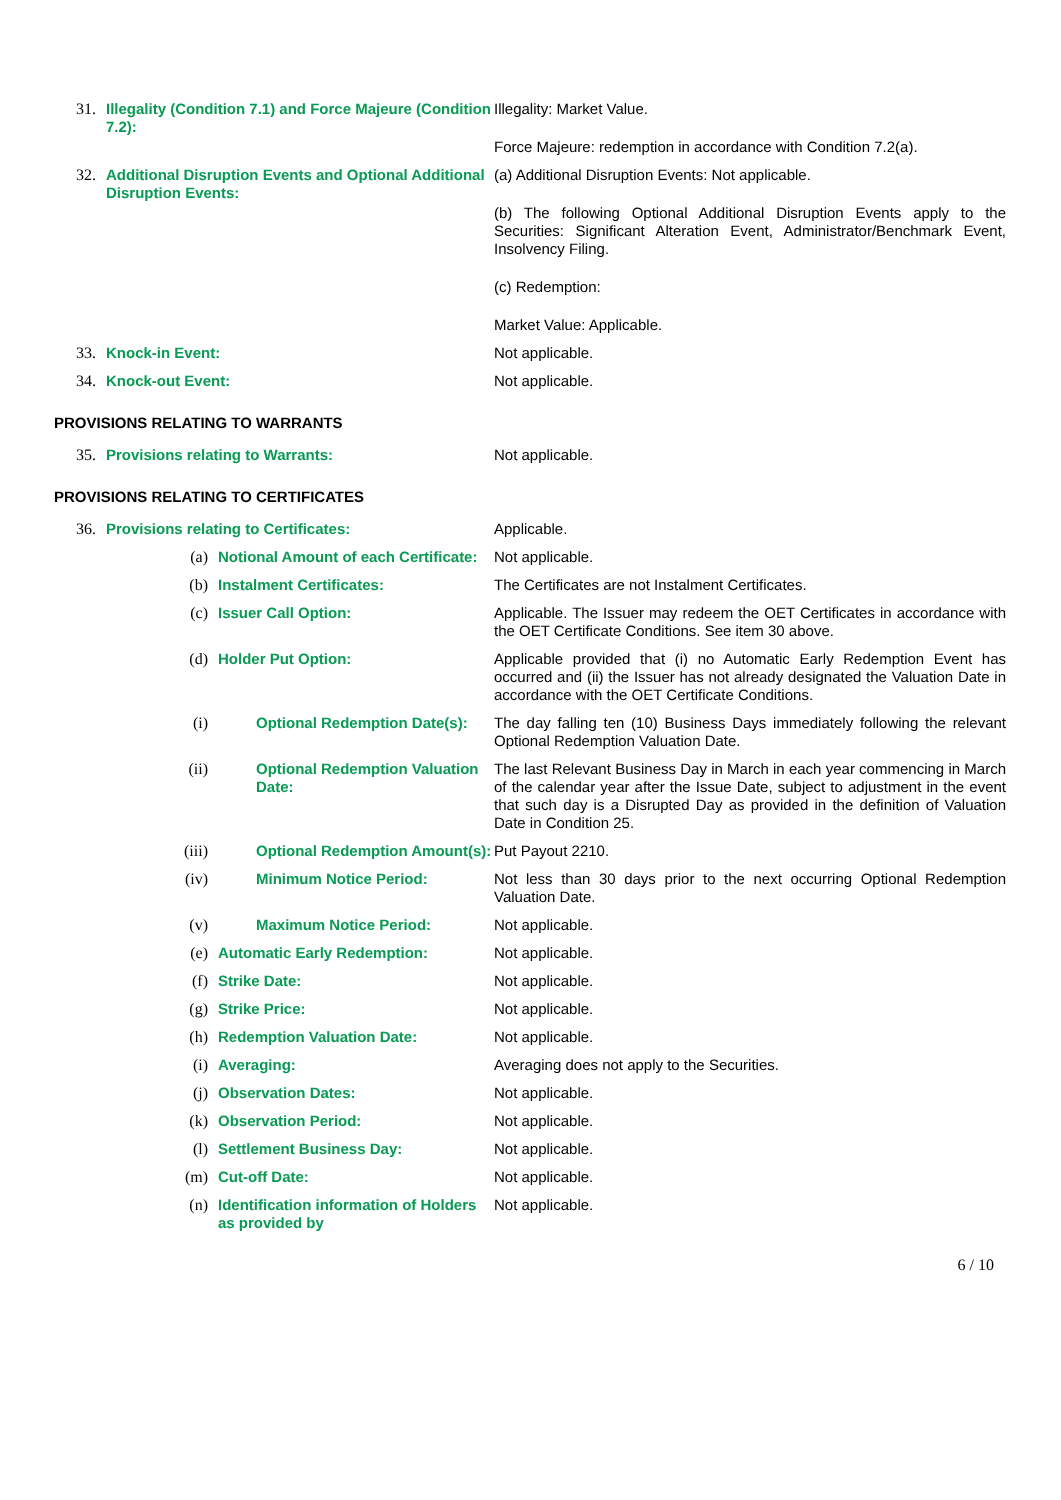| 31. | Illegality (Condition 7.1) and Force Majeure (Condition 7.2): | | Illegality: Market Value. Force Majeure: redemption in accordance with Condition 7.2(a). |
| 32. | Additional Disruption Events and Optional Additional Disruption Events: | | (a) Additional Disruption Events: Not applicable. (b) The following Optional Additional Disruption Events apply to the Securities: Significant Alteration Event, Administrator/Benchmark Event, Insolvency Filing. (c) Redemption: Market Value: Applicable. |
| 33. | Knock-in Event: | | Not applicable. |
| 34. | Knock-out Event: | | Not applicable. |
| PROVISIONS RELATING TO WARRANTS | | | |
| 35. | Provisions relating to Warrants: | | Not applicable. |
| PROVISIONS RELATING TO CERTIFICATES | | | |
| 36. | Provisions relating to Certificates: | | Applicable. |
| | (a) | Notional Amount of each Certificate: | Not applicable. |
| | (b) | Instalment Certificates: | The Certificates are not Instalment Certificates. |
| | (c) | Issuer Call Option: | Applicable. The Issuer may redeem the OET Certificates in accordance with the OET Certificate Conditions. See item 30 above. |
| | (d) | Holder Put Option: | Applicable provided that (i) no Automatic Early Redemption Event has occurred and (ii) the Issuer has not already designated the Valuation Date in accordance with the OET Certificate Conditions. |
| | (i) | Optional Redemption Date(s): | The day falling ten (10) Business Days immediately following the relevant Optional Redemption Valuation Date. |
| | (ii) | Optional Redemption Valuation Date: | The last Relevant Business Day in March in each year commencing in March of the calendar year after the Issue Date, subject to adjustment in the event that such day is a Disrupted Day as provided in the definition of Valuation Date in Condition 25. |
| | (iii) | Optional Redemption Amount(s): | Put Payout 2210. |
| | (iv) | Minimum Notice Period: | Not less than 30 days prior to the next occurring Optional Redemption Valuation Date. |
| | (v) | Maximum Notice Period: | Not applicable. |
| | (e) | Automatic Early Redemption: | Not applicable. |
| | (f) | Strike Date: | Not applicable. |
| | (g) | Strike Price: | Not applicable. |
| | (h) | Redemption Valuation Date: | Not applicable. |
| | (i) | Averaging: | Averaging does not apply to the Securities. |
| | (j) | Observation Dates: | Not applicable. |
| | (k) | Observation Period: | Not applicable. |
| | (l) | Settlement Business Day: | Not applicable. |
| | (m) | Cut-off Date: | Not applicable. |
| | (n) | Identification information of Holders as provided by | Not applicable. |
6 / 10